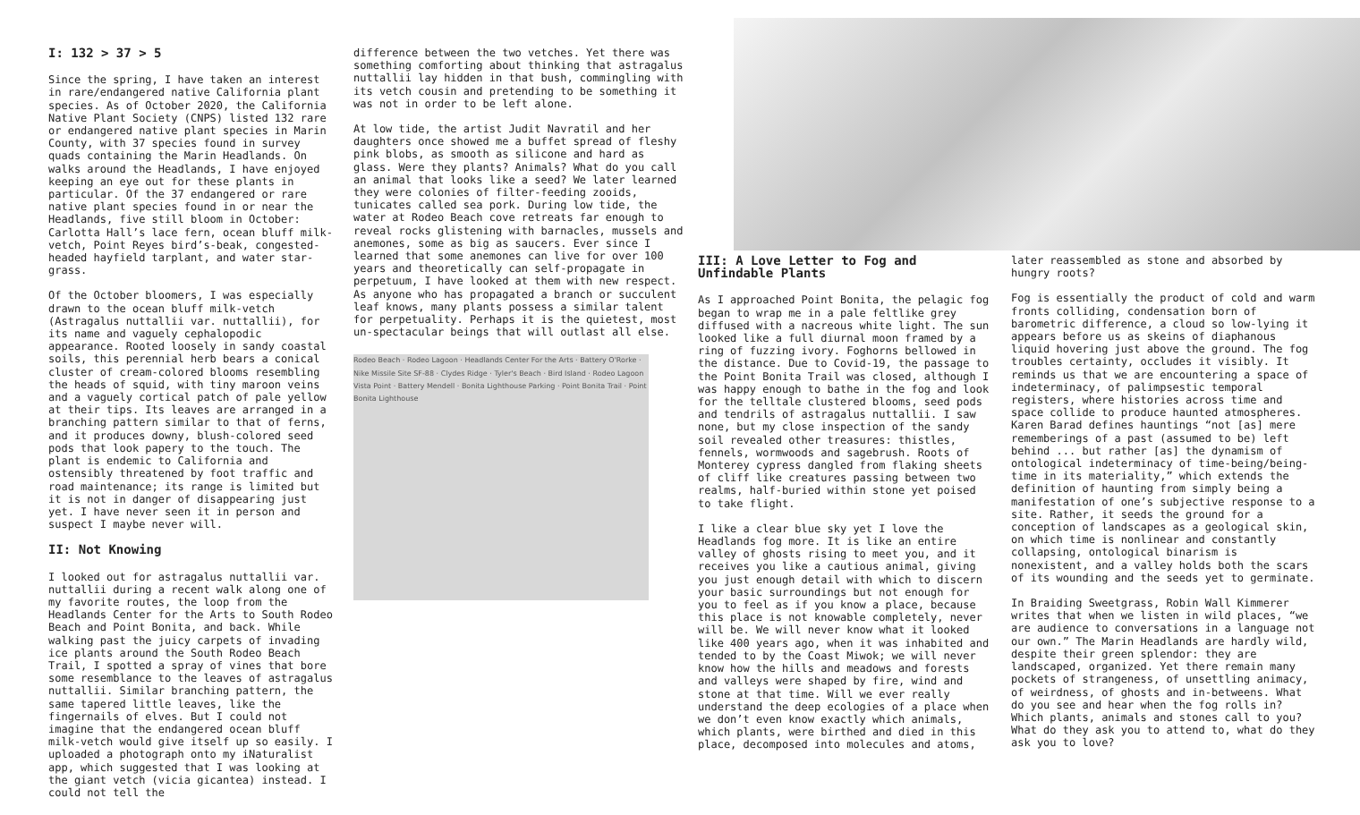I: 132 > 37 > 5
Since the spring, I have taken an interest in rare/endangered native California plant species. As of October 2020, the California Native Plant Society (CNPS) listed 132 rare or endangered native plant species in Marin County, with 37 species found in survey quads containing the Marin Headlands. On walks around the Headlands, I have enjoyed keeping an eye out for these plants in particular. Of the 37 endangered or rare native plant species found in or near the Headlands, five still bloom in October: Carlotta Hall’s lace fern, ocean bluff milk-vetch, Point Reyes bird’s-beak, congested-headed hayfield tarplant, and water star-grass.
Of the October bloomers, I was especially drawn to the ocean bluff milk-vetch (Astragalus nuttallii var. nuttallii), for its name and vaguely cephalopodic appearance. Rooted loosely in sandy coastal soils, this perennial herb bears a conical cluster of cream-colored blooms resembling the heads of squid, with tiny maroon veins and a vaguely cortical patch of pale yellow at their tips. Its leaves are arranged in a branching pattern similar to that of ferns, and it produces downy, blush-colored seed pods that look papery to the touch. The plant is endemic to California and ostensibly threatened by foot traffic and road maintenance; its range is limited but it is not in danger of disappearing just yet. I have never seen it in person and suspect I maybe never will.
II: Not Knowing
I looked out for astragalus nuttallii var. nuttallii during a recent walk along one of my favorite routes, the loop from the Headlands Center for the Arts to South Rodeo Beach and Point Bonita, and back. While walking past the juicy carpets of invading ice plants around the South Rodeo Beach Trail, I spotted a spray of vines that bore some resemblance to the leaves of astragalus nuttallii. Similar branching pattern, the same tapered little leaves, like the fingernails of elves. But I could not imagine that the endangered ocean bluff milk-vetch would give itself up so easily. I uploaded a photograph onto my iNaturalist app, which suggested that I was looking at the giant vetch (vicia gicantea) instead. I could not tell the
difference between the two vetches. Yet there was something comforting about thinking that astragalus nuttallii lay hidden in that bush, commingling with its vetch cousin and pretending to be something it was not in order to be left alone.
At low tide, the artist Judit Navratil and her daughters once showed me a buffet spread of fleshy pink blobs, as smooth as silicone and hard as glass. Were they plants? Animals? What do you call an animal that looks like a seed? We later learned they were colonies of filter-feeding zooids, tunicates called sea pork. During low tide, the water at Rodeo Beach cove retreats far enough to reveal rocks glistening with barnacles, mussels and anemones, some as big as saucers. Ever since I learned that some anemones can live for over 100 years and theoretically can self-propagate in perpetuum, I have looked at them with new respect. As anyone who has propagated a branch or succulent leaf knows, many plants possess a similar talent for perpetuality. Perhaps it is the quietest, most un-spectacular beings that will outlast all else.
Rodeo Beach · Rodeo Lagoon · Headlands Center For the Arts · Battery O'Rorke · Nike Missile Site SF-88 · Clydes Ridge · Tyler's Beach · Bird Island · Rodeo Lagoon Vista Point · Battery Mendell · Bonita Lighthouse Parking · Point Bonita Trail · Point Bonita Lighthouse
III: A Love Letter to Fog and Unfindable Plants
As I approached Point Bonita, the pelagic fog began to wrap me in a pale feltlike grey diffused with a nacreous white light. The sun looked like a full diurnal moon framed by a ring of fuzzing ivory. Foghorns bellowed in the distance. Due to Covid-19, the passage to the Point Bonita Trail was closed, although I was happy enough to bathe in the fog and look for the telltale clustered blooms, seed pods and tendrils of astragalus nuttallii. I saw none, but my close inspection of the sandy soil revealed other treasures: thistles, fennels, wormwoods and sagebrush. Roots of Monterey cypress dangled from flaking sheets of cliff like creatures passing between two realms, half-buried within stone yet poised to take flight.
I like a clear blue sky yet I love the Headlands fog more. It is like an entire valley of ghosts rising to meet you, and it receives you like a cautious animal, giving you just enough detail with which to discern your basic surroundings but not enough for you to feel as if you know a place, because this place is not knowable completely, never will be. We will never know what it looked like 400 years ago, when it was inhabited and tended to by the Coast Miwok; we will never know how the hills and meadows and forests and valleys were shaped by fire, wind and stone at that time. Will we ever really understand the deep ecologies of a place when we don’t even know exactly which animals, which plants, were birthed and died in this place, decomposed into molecules and atoms,
later reassembled as stone and absorbed by hungry roots?
Fog is essentially the product of cold and warm fronts colliding, condensation born of barometric difference, a cloud so low-lying it appears before us as skeins of diaphanous liquid hovering just above the ground. The fog troubles certainty, occludes it visibly. It reminds us that we are encountering a space of indeterminacy, of palimpsestic temporal registers, where histories across time and space collide to produce haunted atmospheres. Karen Barad defines hauntings “not [as] mere rememberings of a past (assumed to be) left behind ... but rather [as] the dynamism of ontological indeterminacy of time-being/being-time in its materiality,” which extends the definition of haunting from simply being a manifestation of one’s subjective response to a site. Rather, it seeds the ground for a conception of landscapes as a geological skin, on which time is nonlinear and constantly collapsing, ontological binarism is nonexistent, and a valley holds both the scars of its wounding and the seeds yet to germinate.
In Braiding Sweetgrass, Robin Wall Kimmerer writes that when we listen in wild places, “we are audience to conversations in a language not our own.” The Marin Headlands are hardly wild, despite their green splendor: they are landscaped, organized. Yet there remain many pockets of strangeness, of unsettling animacy, of weirdness, of ghosts and in-betweens. What do you see and hear when the fog rolls in? Which plants, animals and stones call to you? What do they ask you to attend to, what do they ask you to love?